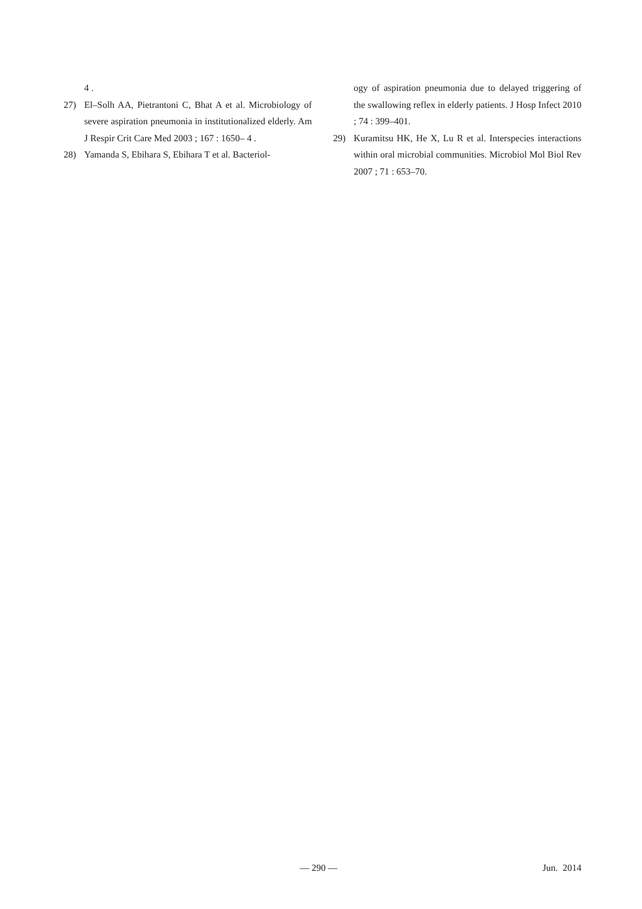4 .
27) El–Solh AA, Pietrantoni C, Bhat A et al. Microbiology of severe aspiration pneumonia in institutionalized elderly. Am J Respir Crit Care Med 2003 ; 167 : 1650– 4 .
28) Yamanda S, Ebihara S, Ebihara T et al. Bacteriol-
ogy of aspiration pneumonia due to delayed triggering of the swallowing reflex in elderly patients. J Hosp Infect 2010 ; 74 : 399–401.
29) Kuramitsu HK, He X, Lu R et al. Interspecies interactions within oral microbial communities. Microbiol Mol Biol Rev 2007 ; 71 : 653–70.
— 290 — Jun. 2014